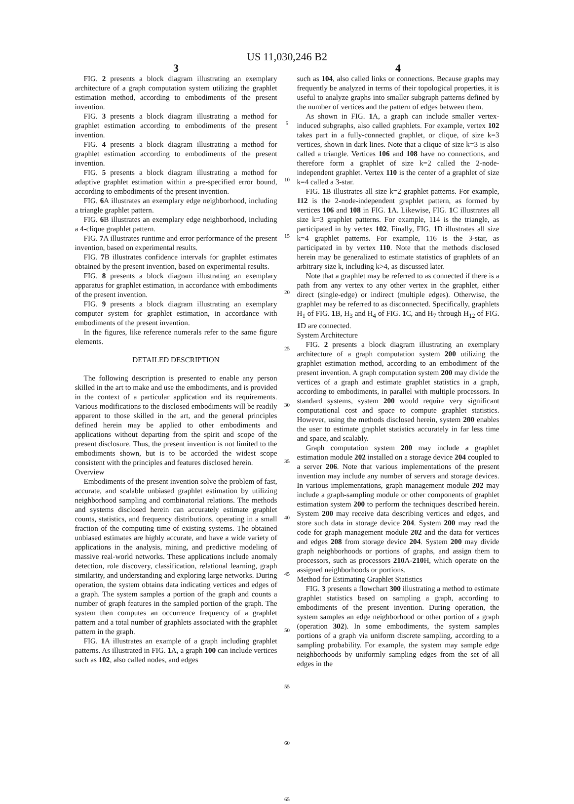US 11,030,246 B2
3
FIG. 2 presents a block diagram illustrating an exemplary architecture of a graph computation system utilizing the graphlet estimation method, according to embodiments of the present invention.
FIG. 3 presents a block diagram illustrating a method for graphlet estimation according to embodiments of the present invention.
FIG. 4 presents a block diagram illustrating a method for graphlet estimation according to embodiments of the present invention.
FIG. 5 presents a block diagram illustrating a method for adaptive graphlet estimation within a pre-specified error bound, according to embodiments of the present invention.
FIG. 6 A illustrates an exemplary edge neighborhood, including a triangle graphlet pattern.
FIG. 6 B illustrates an exemplary edge neighborhood, including a 4-clique graphlet pattern.
FIG. 7 A illustrates runtime and error performance of the present invention, based on experimental results.
FIG. 7 B illustrates confidence intervals for graphlet estimates obtained by the present invention, based on experimental results.
FIG. 8 presents a block diagram illustrating an exemplary apparatus for graphlet estimation, in accordance with embodiments of the present invention.
FIG. 9 presents a block diagram illustrating an exemplary computer system for graphlet estimation, in accordance with embodiments of the present invention.
In the figures, like reference numerals refer to the same figure elements.
DETAILED DESCRIPTION
The following description is presented to enable any person skilled in the art to make and use the embodiments, and is provided in the context of a particular application and its requirements. Various modifications to the disclosed embodiments will be readily apparent to those skilled in the art, and the general principles defined herein may be applied to other embodiments and applications without departing from the spirit and scope of the present disclosure. Thus, the present invention is not limited to the embodiments shown, but is to be accorded the widest scope consistent with the principles and features disclosed herein.
Overview
Embodiments of the present invention solve the problem of fast, accurate, and scalable unbiased graphlet estimation by utilizing neighborhood sampling and combinatorial relations. The methods and systems disclosed herein can accurately estimate graphlet counts, statistics, and frequency distributions, operating in a small fraction of the computing time of existing systems. The obtained unbiased estimates are highly accurate, and have a wide variety of applications in the analysis, mining, and predictive modeling of massive real-world networks. These applications include anomaly detection, role discovery, classification, relational learning, graph similarity, and understanding and exploring large networks. During operation, the system obtains data indicating vertices and edges of a graph. The system samples a portion of the graph and counts a number of graph features in the sampled portion of the graph. The system then computes an occurrence frequency of a graphlet pattern and a total number of graphlets associated with the graphlet pattern in the graph.
FIG. 1 A illustrates an example of a graph including graphlet patterns. As illustrated in FIG. 1 A, a graph 100 can include vertices such as 102, also called nodes, and edges
5
10
15
20
25
30
35
40
45
50
55
60
65
4
such as 104, also called links or connections. Because graphs may frequently be analyzed in terms of their topological properties, it is useful to analyze graphs into smaller subgraph patterns defined by the number of vertices and the pattern of edges between them.
As shown in FIG. 1 A, a graph can include smaller vertex-induced subgraphs, also called graphlets. For example, vertex 102 takes part in a fully-connected graphlet, or clique, of size k=3 vertices, shown in dark lines. Note that a clique of size k=3 is also called a triangle. Vertices 106 and 108 have no connections, and therefore form a graphlet of size k=2 called the 2-node-independent graphlet. Vertex 110 is the center of a graphlet of size k=4 called a 3-star.
FIG. 1 B illustrates all size k=2 graphlet patterns. For example, 112 is the 2-node-independent graphlet pattern, as formed by vertices 106 and 108 in FIG. 1 A. Likewise, FIG. 1 C illustrates all size k=3 graphlet patterns. For example, 114 is the triangle, as participated in by vertex 102. Finally, FIG. 1 D illustrates all size k=4 graphlet patterns. For example, 116 is the 3-star, as participated in by vertex 110. Note that the methods disclosed herein may be generalized to estimate statistics of graphlets of an arbitrary size k, including k>4, as discussed later.
Note that a graphlet may be referred to as connected if there is a path from any vertex to any other vertex in the graphlet, either direct (single-edge) or indirect (multiple edges). Otherwise, the graphlet may be referred to as disconnected. Specifically, graphlets H<sub>1</sub> of FIG. 1 B, H<sub>3</sub> and H<sub>4</sub> of FIG. 1 C, and H<sub>7</sub> through H<sub>12</sub> of FIG. 1 D are connected.
System Architecture
FIG. 2 presents a block diagram illustrating an exemplary architecture of a graph computation system 200 utilizing the graphlet estimation method, according to an embodiment of the present invention. A graph computation system 200 may divide the vertices of a graph and estimate graphlet statistics in a graph, according to embodiments, in parallel with multiple processors. In standard systems, system 200 would require very significant computational cost and space to compute graphlet statistics. However, using the methods disclosed herein, system 200 enables the user to estimate graphlet statistics accurately in far less time and space, and scalably.
Graph computation system 200 may include a graphlet estimation module 202 installed on a storage device 204 coupled to a server 206. Note that various implementations of the present invention may include any number of servers and storage devices. In various implementations, graph management module 202 may include a graph-sampling module or other components of graphlet estimation system 200 to perform the techniques described herein. System 200 may receive data describing vertices and edges, and store such data in storage device 204. System 200 may read the code for graph management module 202 and the data for vertices and edges 208 from storage device 204. System 200 may divide graph neighborhoods or portions of graphs, and assign them to processors, such as processors 210 A-210 H, which operate on the assigned neighborhoods or portions.
Method for Estimating Graphlet Statistics
FIG. 3 presents a flowchart 300 illustrating a method to estimate graphlet statistics based on sampling a graph, according to embodiments of the present invention. During operation, the system samples an edge neighborhood or other portion of a graph (operation 302). In some embodiments, the system samples portions of a graph via uniform discrete sampling, according to a sampling probability. For example, the system may sample edge neighborhoods by uniformly sampling edges from the set of all edges in the